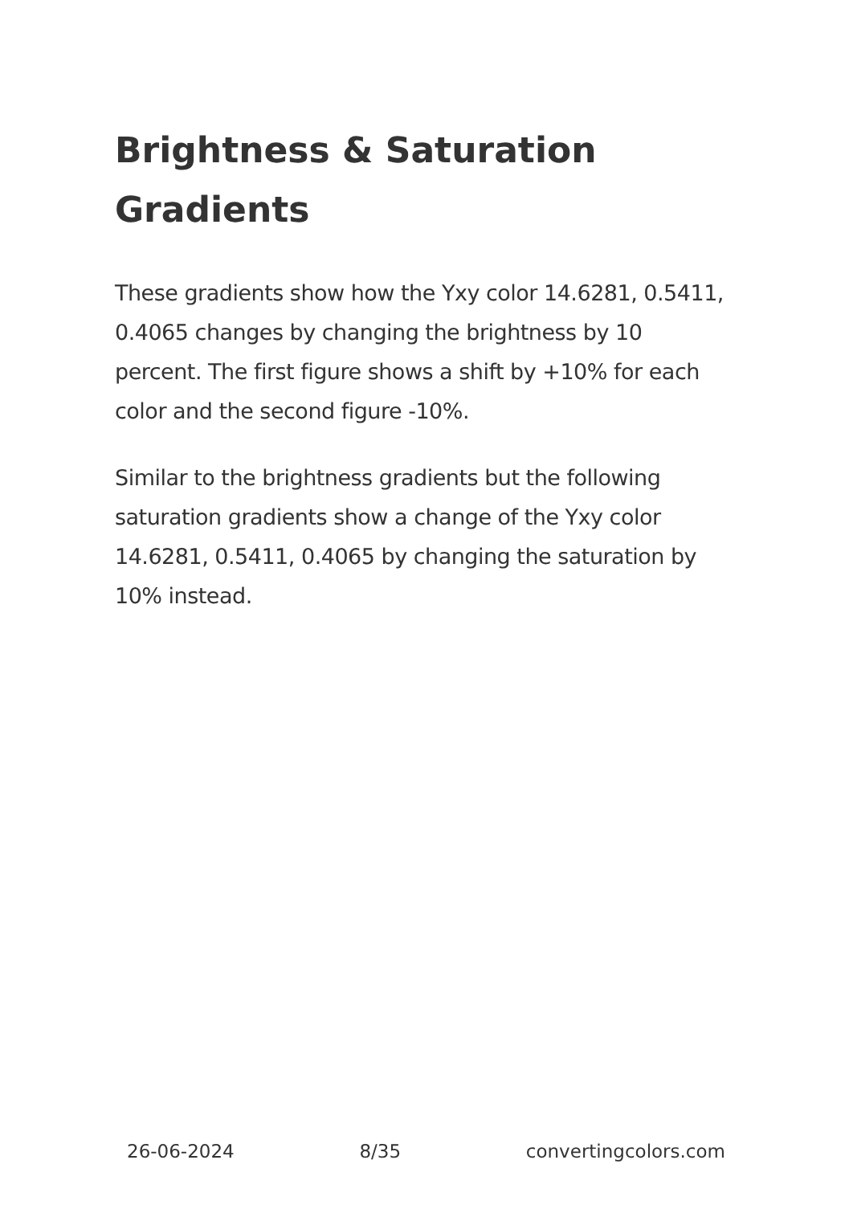Brightness & Saturation Gradients
These gradients show how the Yxy color 14.6281, 0.5411, 0.4065 changes by changing the brightness by 10 percent. The first figure shows a shift by +10% for each color and the second figure -10%.
Similar to the brightness gradients but the following saturation gradients show a change of the Yxy color 14.6281, 0.5411, 0.4065 by changing the saturation by 10% instead.
26-06-2024 8/35 convertingcolors.com